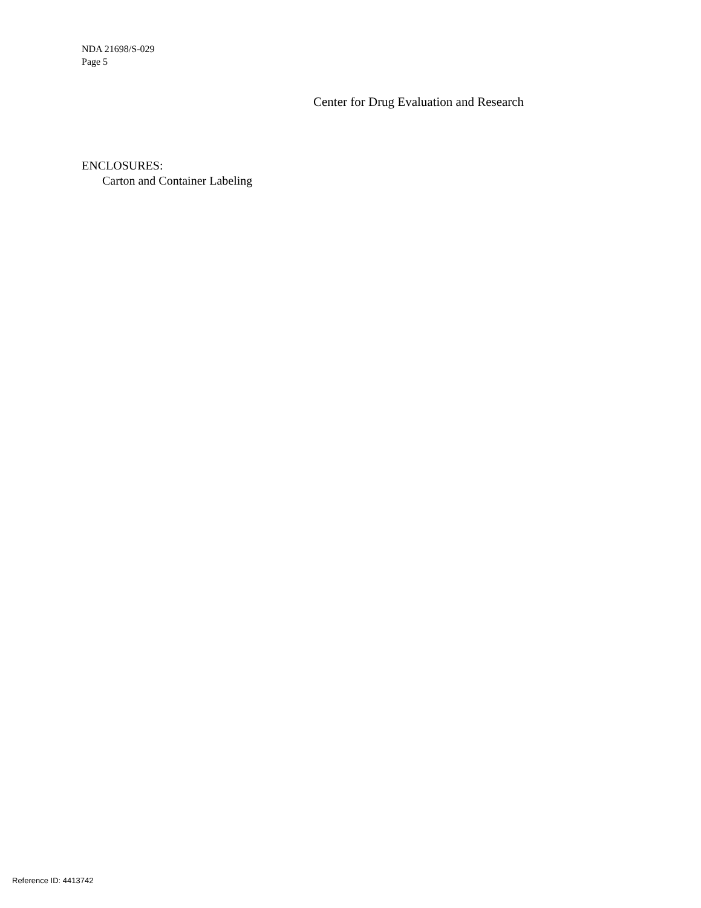NDA 21698/S-029
Page 5
Center for Drug Evaluation and Research
ENCLOSURES:
Carton and Container Labeling
Reference ID: 4413742